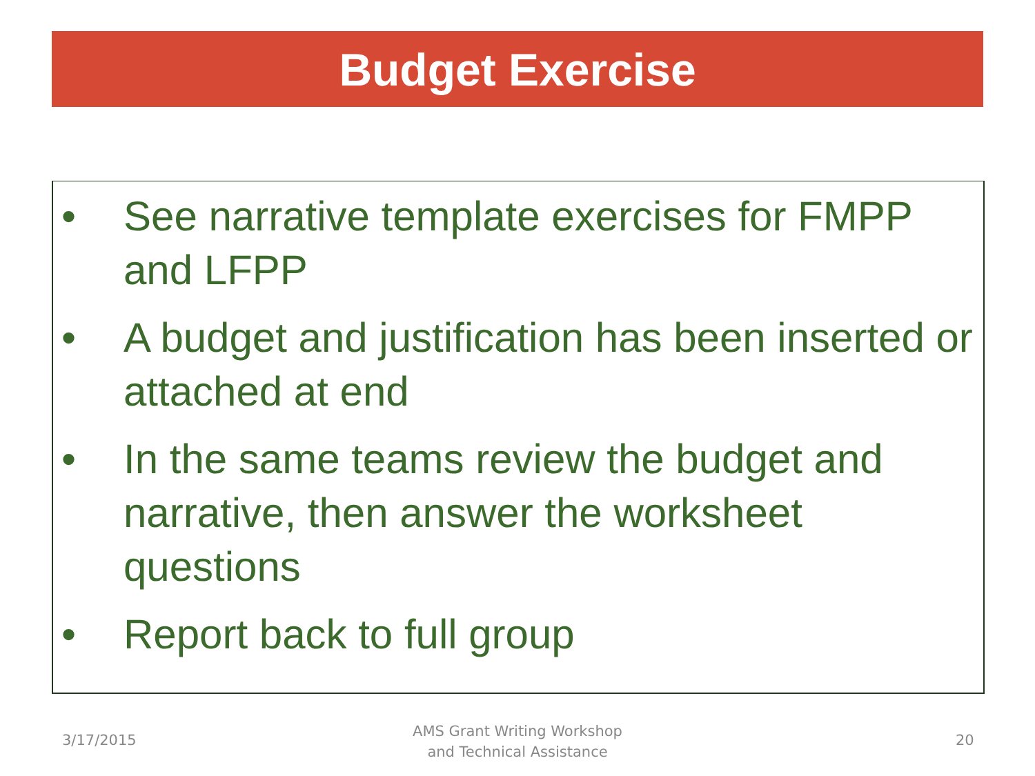Budget Exercise
• See narrative template exercises for FMPP and LFPP
• A budget and justification has been inserted or attached at end
• In the same teams review the budget and narrative, then answer the worksheet questions
• Report back to full group
3/17/2015
AMS Grant Writing Workshop
and Technical Assistance
20